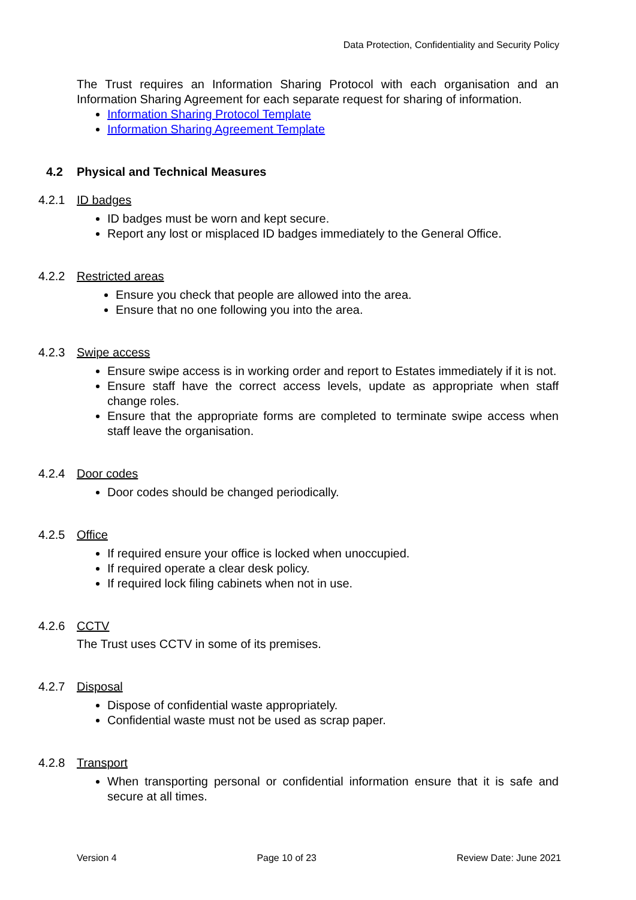Data Protection, Confidentiality and Security Policy
The Trust requires an Information Sharing Protocol with each organisation and an Information Sharing Agreement for each separate request for sharing of information.
Information Sharing Protocol Template
Information Sharing Agreement Template
4.2 Physical and Technical Measures
4.2.1 ID badges
ID badges must be worn and kept secure.
Report any lost or misplaced ID badges immediately to the General Office.
4.2.2 Restricted areas
Ensure you check that people are allowed into the area.
Ensure that no one following you into the area.
4.2.3 Swipe access
Ensure swipe access is in working order and report to Estates immediately if it is not.
Ensure staff have the correct access levels, update as appropriate when staff change roles.
Ensure that the appropriate forms are completed to terminate swipe access when staff leave the organisation.
4.2.4 Door codes
Door codes should be changed periodically.
4.2.5 Office
If required ensure your office is locked when unoccupied.
If required operate a clear desk policy.
If required lock filing cabinets when not in use.
4.2.6 CCTV
The Trust uses CCTV in some of its premises.
4.2.7 Disposal
Dispose of confidential waste appropriately.
Confidential waste must not be used as scrap paper.
4.2.8 Transport
When transporting personal or confidential information ensure that it is safe and secure at all times.
Version 4 Page 10 of 23 Review Date: June 2021